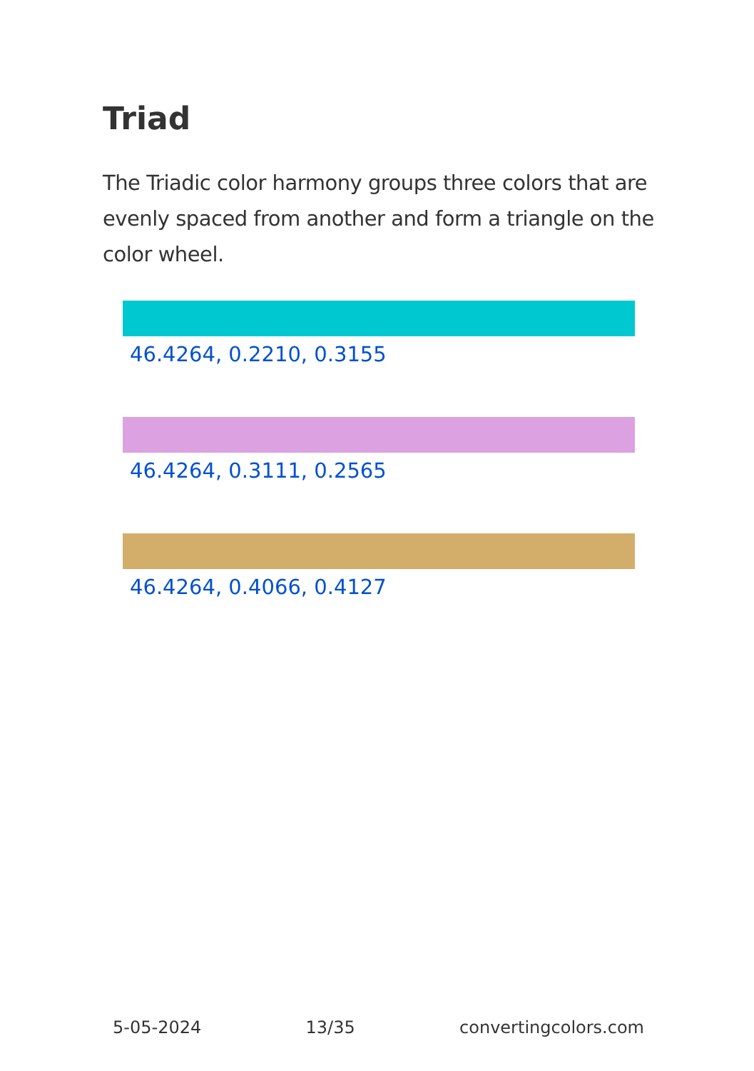Triad
The Triadic color harmony groups three colors that are evenly spaced from another and form a triangle on the color wheel.
46.4264, 0.2210, 0.3155
46.4264, 0.3111, 0.2565
46.4264, 0.4066, 0.4127
5-05-2024 13/35 convertingcolors.com